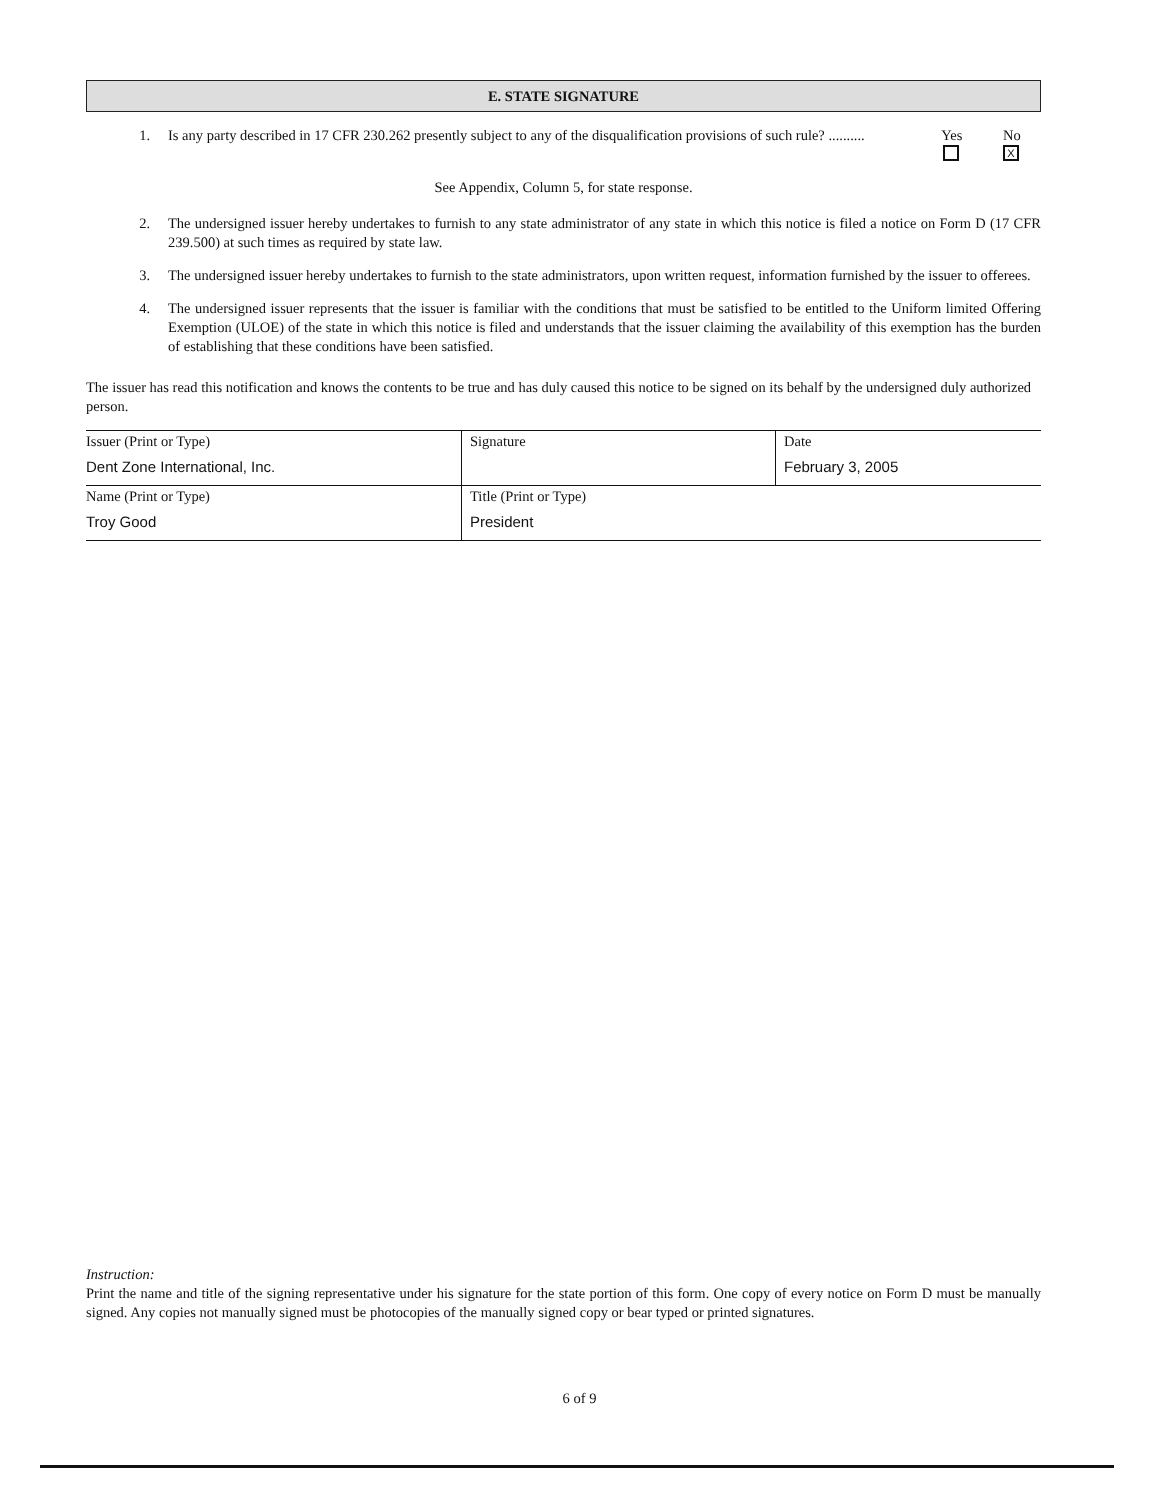E. STATE SIGNATURE
1. Is any party described in 17 CFR 230.262 presently subject to any of the disqualification provisions of such rule? ..........
Yes No
X
See Appendix, Column 5, for state response.
2. The undersigned issuer hereby undertakes to furnish to any state administrator of any state in which this notice is filed a notice on Form D (17 CFR 239.500) at such times as required by state law.
3. The undersigned issuer hereby undertakes to furnish to the state administrators, upon written request, information furnished by the issuer to offerees.
4. The undersigned issuer represents that the issuer is familiar with the conditions that must be satisfied to be entitled to the Uniform limited Offering Exemption (ULOE) of the state in which this notice is filed and understands that the issuer claiming the availability of this exemption has the burden of establishing that these conditions have been satisfied.
The issuer has read this notification and knows the contents to be true and has duly caused this notice to be signed on its behalf by the undersigned duly authorized person.
| Issuer (Print or Type) Dent Zone International, Inc. | Signature | Date February 3, 2005 |
| Name (Print or Type) Troy Good | Title (Print or Type) President | |
Instruction:
Print the name and title of the signing representative under his signature for the state portion of this form. One copy of every notice on Form D must be manually signed. Any copies not manually signed must be photocopies of the manually signed copy or bear typed or printed signatures.
6 of 9